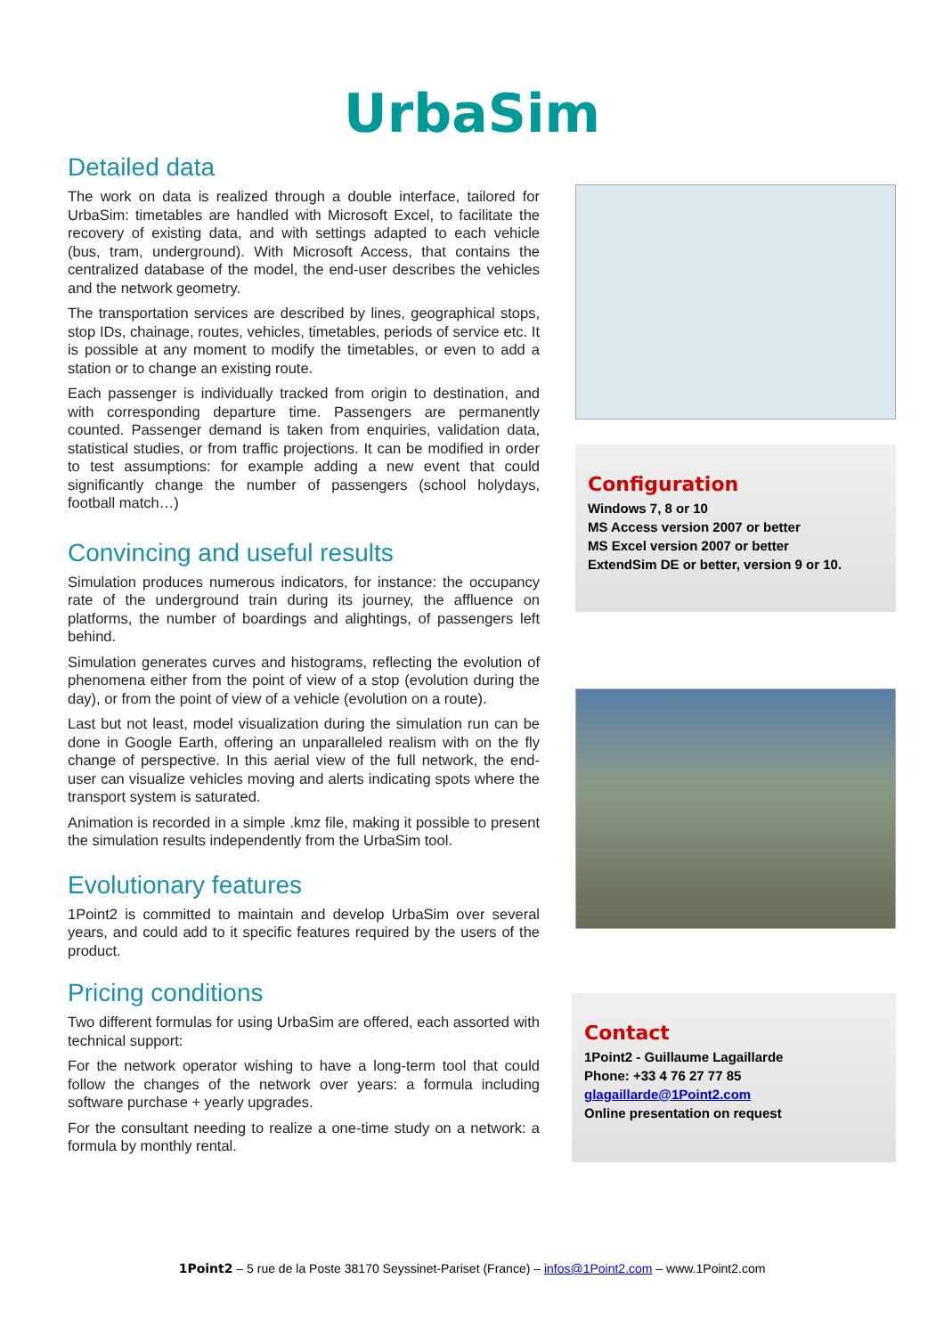UrbaSim
Detailed data
The work on data is realized through a double interface, tailored for UrbaSim: timetables are handled with Microsoft Excel, to facilitate the recovery of existing data, and with settings adapted to each vehicle (bus, tram, underground). With Microsoft Access, that contains the centralized database of the model, the end-user describes the vehicles and the network geometry.
The transportation services are described by lines, geographical stops, stop IDs, chainage, routes, vehicles, timetables, periods of service etc. It is possible at any moment to modify the timetables, or even to add a station or to change an existing route.
Each passenger is individually tracked from origin to destination, and with corresponding departure time. Passengers are permanently counted. Passenger demand is taken from enquiries, validation data, statistical studies, or from traffic projections. It can be modified in order to test assumptions: for example adding a new event that could significantly change the number of passengers (school holydays, football match…)
Convincing and useful results
Simulation produces numerous indicators, for instance: the occupancy rate of the underground train during its journey, the affluence on platforms, the number of boardings and alightings, of passengers left behind.
Simulation generates curves and histograms, reflecting the evolution of phenomena either from the point of view of a stop (evolution during the day), or from the point of view of a vehicle (evolution on a route).
Last but not least, model visualization during the simulation run can be done in Google Earth, offering an unparalleled realism with on the fly change of perspective. In this aerial view of the full network, the end-user can visualize vehicles moving and alerts indicating spots where the transport system is saturated.
Animation is recorded in a simple .kmz file, making it possible to present the simulation results independently from the UrbaSim tool.
Evolutionary features
1Point2 is committed to maintain and develop UrbaSim over several years, and could add to it specific features required by the users of the product.
Pricing conditions
Two different formulas for using UrbaSim are offered, each assorted with technical support:
For the network operator wishing to have a long-term tool that could follow the changes of the network over years: a formula including software purchase + yearly upgrades.
For the consultant needing to realize a one-time study on a network: a formula by monthly rental.
Configuration
Windows 7, 8 or 10
MS Access version 2007 or better
MS Excel version 2007 or better
ExtendSim DE or better, version 9 or 10.
Contact
1Point2 - Guillaume Lagaillarde
Phone: +33 4 76 27 77 85
glagaillarde@1Point2.com
Online presentation on request
1Point2 – 5 rue de la Poste 38170 Seyssinet-Pariset (France) – infos@1Point2.com – www.1Point2.com